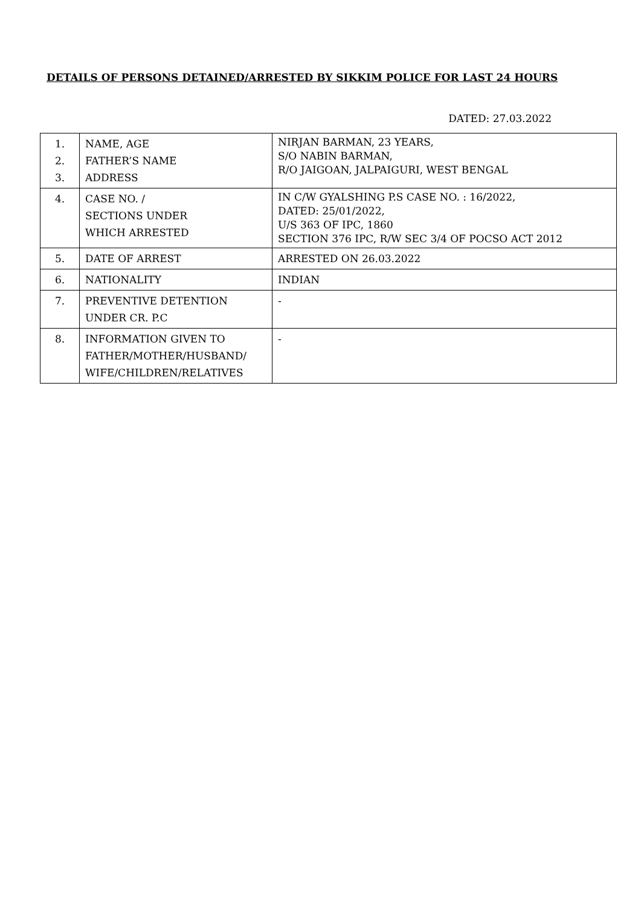DETAILS OF PERSONS DETAINED/ARRESTED BY SIKKIM POLICE FOR LAST 24 HOURS
DATED: 27.03.2022
| 1. 2. 3. | NAME, AGE FATHER’S NAME ADDRESS | NIRJAN BARMAN, 23 YEARS, S/O NABIN BARMAN, R/O JAIGOAN, JALPAIGURI, WEST BENGAL |
| 4. | CASE NO. / SECTIONS UNDER WHICH ARRESTED | IN C/W GYALSHING P.S CASE NO. : 16/2022, DATED: 25/01/2022, U/S 363 OF IPC, 1860 SECTION 376 IPC, R/W SEC 3/4 OF POCSO ACT 2012 |
| 5. | DATE OF ARREST | ARRESTED ON 26.03.2022 |
| 6. | NATIONALITY | INDIAN |
| 7. | PREVENTIVE DETENTION UNDER CR. P.C | - |
| 8. | INFORMATION GIVEN TO FATHER/MOTHER/HUSBAND/ WIFE/CHILDREN/RELATIVES | - |